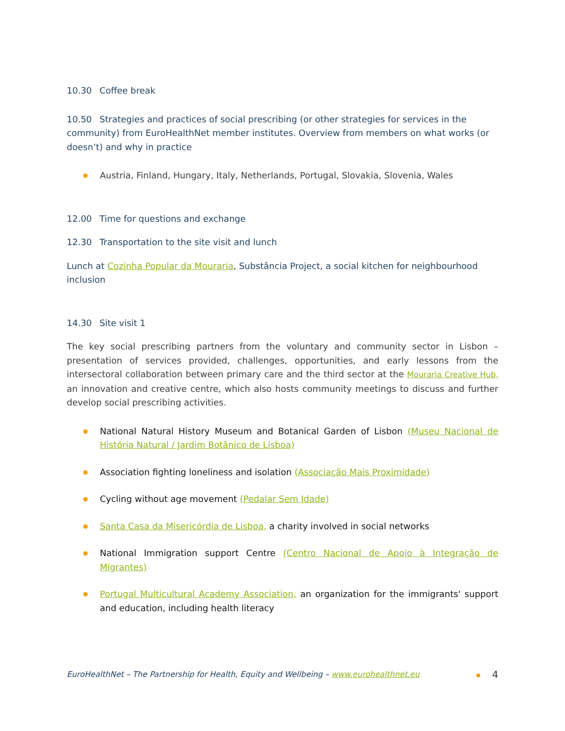10.30 Coffee break
10.50 Strategies and practices of social prescribing (or other strategies for services in the community) from EuroHealthNet member institutes. Overview from members on what works (or doesn’t) and why in practice
Austria, Finland, Hungary, Italy, Netherlands, Portugal, Slovakia, Slovenia, Wales
12.00 Time for questions and exchange
12.30 Transportation to the site visit and lunch
Lunch at Cozinha Popular da Mouraria, Substância Project, a social kitchen for neighbourhood inclusion
14.30 Site visit 1
The key social prescribing partners from the voluntary and community sector in Lisbon – presentation of services provided, challenges, opportunities, and early lessons from the intersectoral collaboration between primary care and the third sector at the Mouraria Creative Hub, an innovation and creative centre, which also hosts community meetings to discuss and further develop social prescribing activities.
National Natural History Museum and Botanical Garden of Lisbon (Museu Nacional de História Natural / Jardim Botânico de Lisboa)
Association fighting loneliness and isolation (Associação Mais Proximidade)
Cycling without age movement (Pedalar Sem Idade)
Santa Casa da Misericórdia de Lisboa, a charity involved in social networks
National Immigration support Centre (Centro Nacional de Apoio à Integração de Migrantes)
Portugal Multicultural Academy Association, an organization for the immigrants' support and education, including health literacy
EuroHealthNet – The Partnership for Health, Equity and Wellbeing – www.eurohealthnet.eu 4